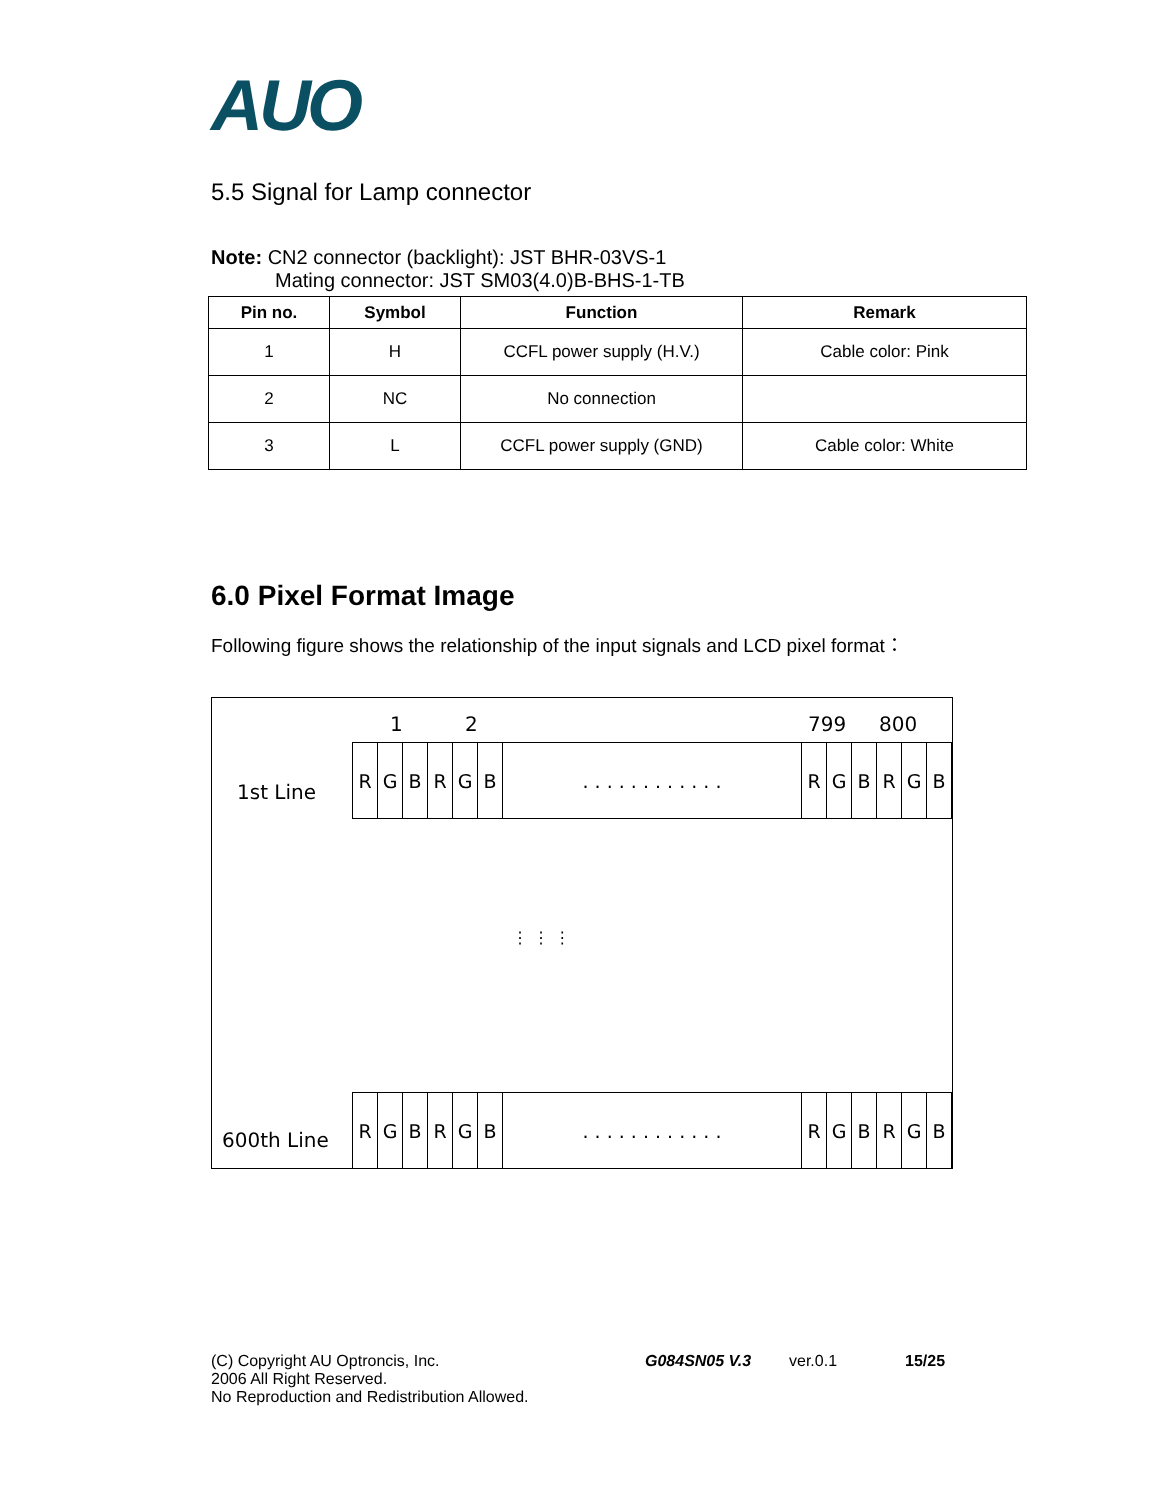AUO
5.5 Signal for Lamp connector
Note: CN2 connector (backlight): JST BHR-03VS-1
Mating connector: JST SM03(4.0)B-BHS-1-TB
| Pin no. | Symbol | Function | Remark |
| --- | --- | --- | --- |
| 1 | H | CCFL power supply (H.V.) | Cable color: Pink |
| 2 | NC | No connection | |
| 3 | L | CCFL power supply (GND) | Cable color: White |
6.0 Pixel Format Image
Following figure shows the relationship of the input signals and LCD pixel format：
1 2 799 800
1st Line
| R | G | B | R | G | B | . . . . . . . . . . . . | R | G | B | R | G | B |
⋮ ⋮ ⋮
600th Line
| R | G | B | R | G | B | . . . . . . . . . . . . | R | G | B | R | G | B |
(C) Copyright AU Optroncis, Inc.
2006 All Right Reserved.
No Reproduction and Redistribution Allowed.
G084SN05 V.3 ver.0.1 15/25